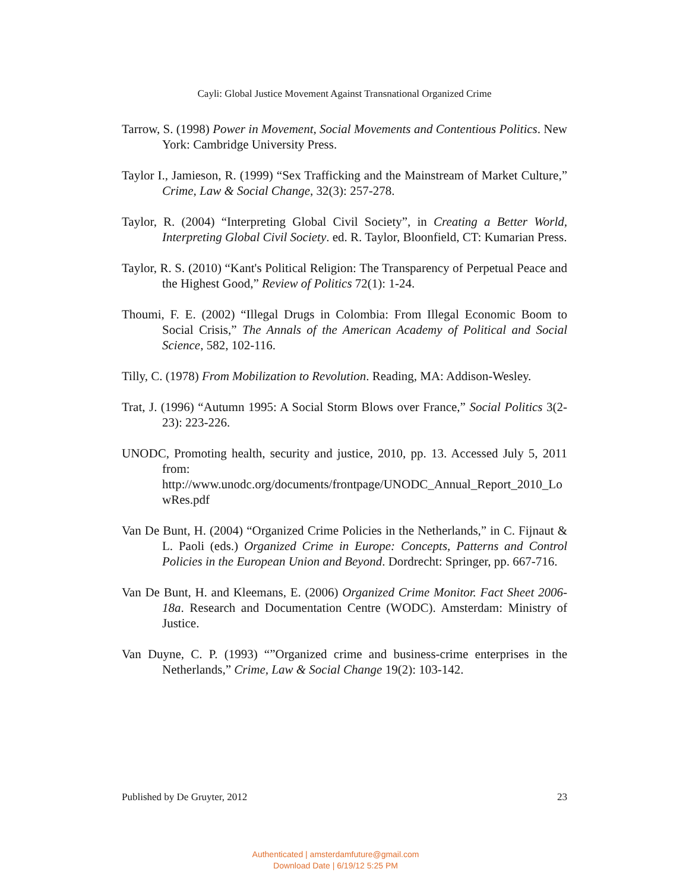Cayli: Global Justice Movement Against Transnational Organized Crime
Tarrow, S. (1998) Power in Movement, Social Movements and Contentious Politics. New York: Cambridge University Press.
Taylor I., Jamieson, R. (1999) “Sex Trafficking and the Mainstream of Market Culture,” Crime, Law & Social Change, 32(3): 257-278.
Taylor, R. (2004) “Interpreting Global Civil Society”, in Creating a Better World, Interpreting Global Civil Society. ed. R. Taylor, Bloonfield, CT: Kumarian Press.
Taylor, R. S. (2010) “Kant's Political Religion: The Transparency of Perpetual Peace and the Highest Good,” Review of Politics 72(1): 1-24.
Thoumi, F. E. (2002) “Illegal Drugs in Colombia: From Illegal Economic Boom to Social Crisis,” The Annals of the American Academy of Political and Social Science, 582, 102-116.
Tilly, C. (1978) From Mobilization to Revolution. Reading, MA: Addison-Wesley.
Trat, J. (1996) “Autumn 1995: A Social Storm Blows over France,” Social Politics 3(2-23): 223-226.
UNODC, Promoting health, security and justice, 2010, pp. 13. Accessed July 5, 2011 from:
http://www.unodc.org/documents/frontpage/UNODC_Annual_Report_2010_LowRes.pdf
Van De Bunt, H. (2004) “Organized Crime Policies in the Netherlands,” in C. Fijnaut & L. Paoli (eds.) Organized Crime in Europe: Concepts, Patterns and Control Policies in the European Union and Beyond. Dordrecht: Springer, pp. 667-716.
Van De Bunt, H. and Kleemans, E. (2006) Organized Crime Monitor. Fact Sheet 2006-18a. Research and Documentation Centre (WODC). Amsterdam: Ministry of Justice.
Van Duyne, C. P. (1993) “”Organized crime and business-crime enterprises in the Netherlands,” Crime, Law & Social Change 19(2): 103-142.
Published by De Gruyter, 2012 23
Authenticated | amsterdamfuture@gmail.com
Download Date | 6/19/12 5:25 PM